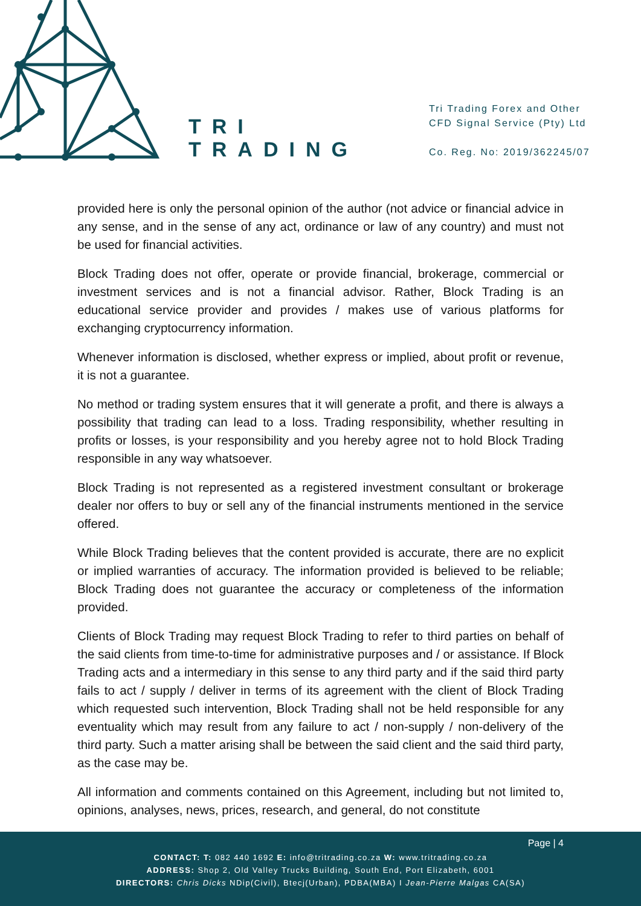TRI
TRADING
Tri Trading Forex and Other
CFD Signal Service (Pty) Ltd
Co. Reg. No: 2019/362245/07
provided here is only the personal opinion of the author (not advice or financial advice in any sense, and in the sense of any act, ordinance or law of any country) and must not be used for financial activities.
Block Trading does not offer, operate or provide financial, brokerage, commercial or investment services and is not a financial advisor. Rather, Block Trading is an educational service provider and provides / makes use of various platforms for exchanging cryptocurrency information.
Whenever information is disclosed, whether express or implied, about profit or revenue, it is not a guarantee.
No method or trading system ensures that it will generate a profit, and there is always a possibility that trading can lead to a loss. Trading responsibility, whether resulting in profits or losses, is your responsibility and you hereby agree not to hold Block Trading responsible in any way whatsoever.
Block Trading is not represented as a registered investment consultant or brokerage dealer nor offers to buy or sell any of the financial instruments mentioned in the service offered.
While Block Trading believes that the content provided is accurate, there are no explicit or implied warranties of accuracy. The information provided is believed to be reliable; Block Trading does not guarantee the accuracy or completeness of the information provided.
Clients of Block Trading may request Block Trading to refer to third parties on behalf of the said clients from time-to-time for administrative purposes and / or assistance. If Block Trading acts and a intermediary in this sense to any third party and if the said third party fails to act / supply / deliver in terms of its agreement with the client of Block Trading which requested such intervention, Block Trading shall not be held responsible for any eventuality which may result from any failure to act / non-supply / non-delivery of the third party. Such a matter arising shall be between the said client and the said third party, as the case may be.
All information and comments contained on this Agreement, including but not limited to, opinions, analyses, news, prices, research, and general, do not constitute
Page | 4
CONTACT: T: 082 440 1692 E: info@tritrading.co.za W: www.tritrading.co.za
ADDRESS: Shop 2, Old Valley Trucks Building, South End, Port Elizabeth, 6001
DIRECTORS: Chris Dicks NDip(Civil), Btecj(Urban), PDBA(MBA) I Jean-Pierre Malgas CA(SA)